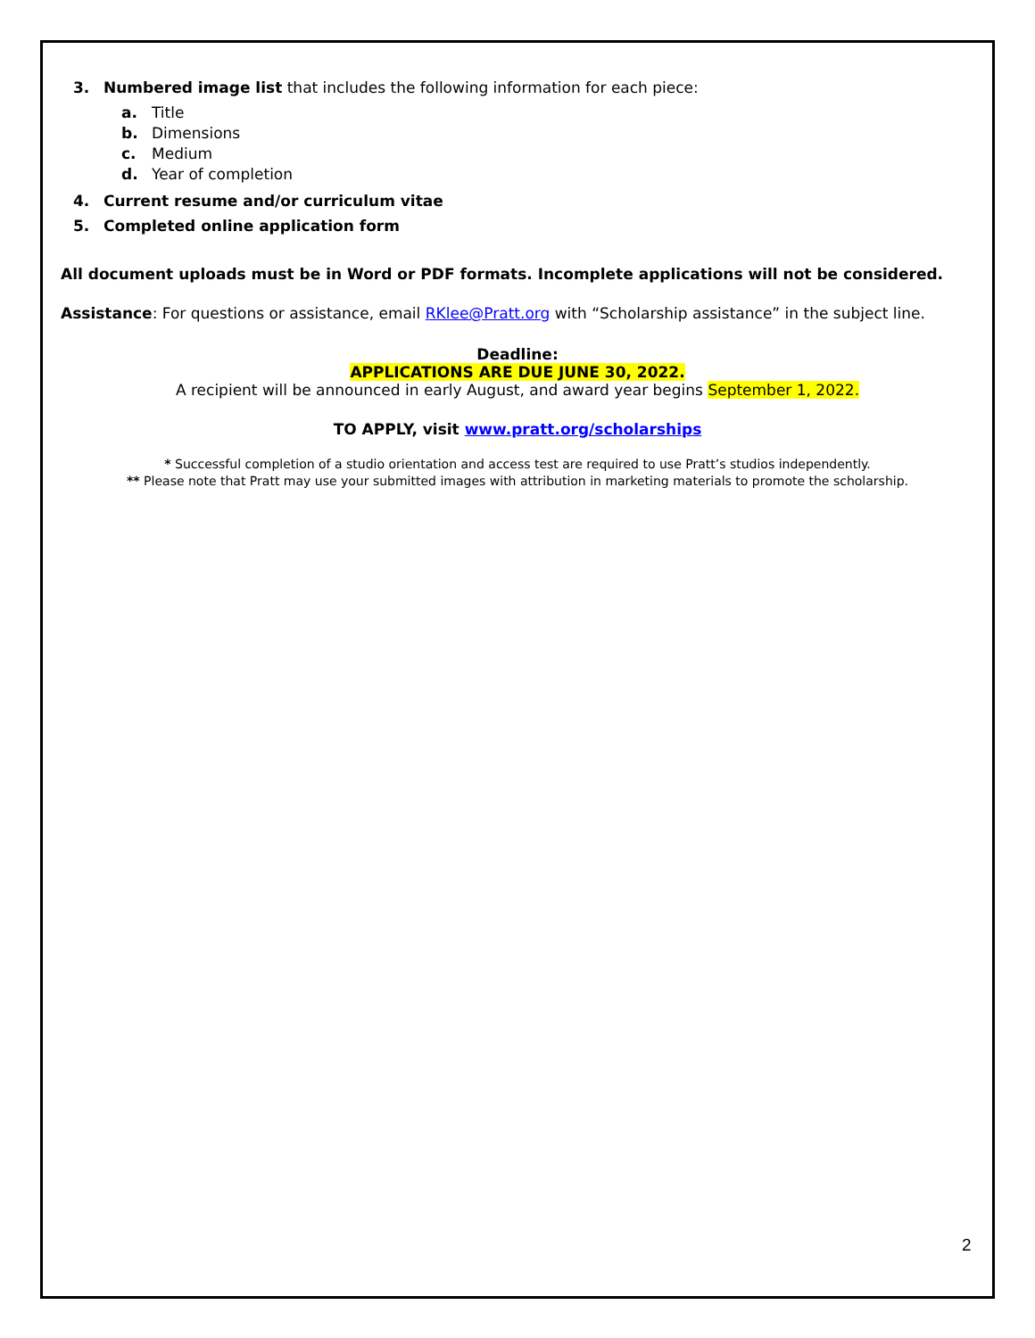3. Numbered image list that includes the following information for each piece:
a. Title
b. Dimensions
c. Medium
d. Year of completion
4. Current resume and/or curriculum vitae
5. Completed online application form
All document uploads must be in Word or PDF formats. Incomplete applications will not be considered.
Assistance: For questions or assistance, email RKlee@Pratt.org with “Scholarship assistance” in the subject line.
Deadline:
APPLICATIONS ARE DUE JUNE 30, 2022.
A recipient will be announced in early August, and award year begins September 1, 2022.
TO APPLY, visit www.pratt.org/scholarships
* Successful completion of a studio orientation and access test are required to use Pratt’s studios independently.
** Please note that Pratt may use your submitted images with attribution in marketing materials to promote the scholarship.
2